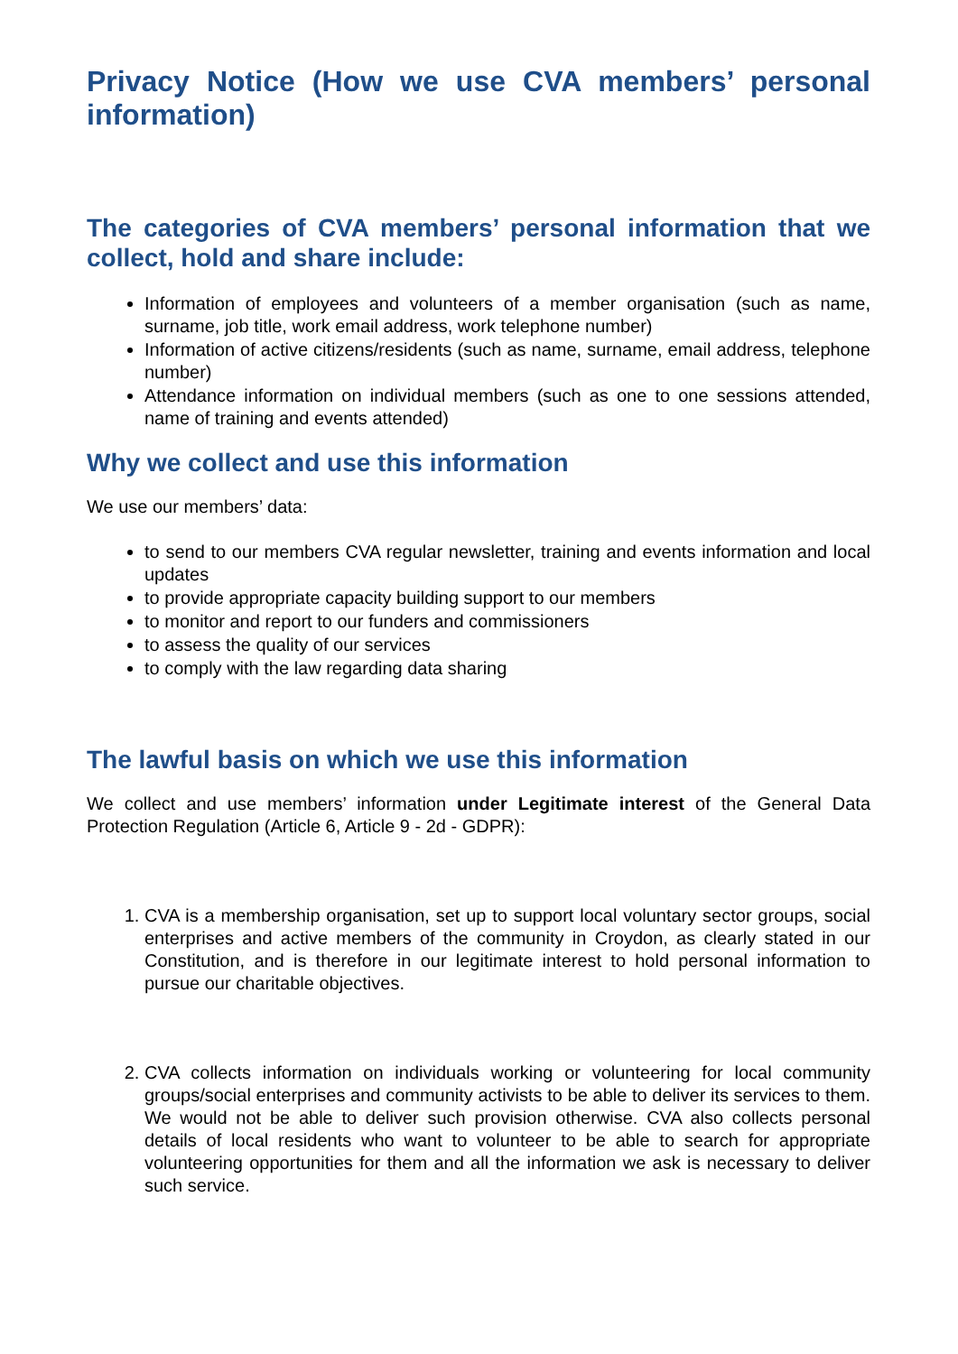Privacy Notice (How we use CVA members’ personal information)
The categories of CVA members’ personal information that we collect, hold and share include:
Information of employees and volunteers of a member organisation (such as name, surname, job title, work email address, work telephone number)
Information of active citizens/residents (such as name, surname, email address, telephone number)
Attendance information on individual members (such as one to one sessions attended, name of training and events attended)
Why we collect and use this information
We use our members’ data:
to send to our members CVA regular newsletter, training and events information and local updates
to provide appropriate capacity building support to our members
to monitor and report to our funders and commissioners
to assess the quality of our services
to comply with the law regarding data sharing
The lawful basis on which we use this information
We collect and use members’ information under Legitimate interest of the General Data Protection Regulation (Article 6, Article 9 - 2d - GDPR):
1. CVA is a membership organisation, set up to support local voluntary sector groups, social enterprises and active members of the community in Croydon, as clearly stated in our Constitution, and is therefore in our legitimate interest to hold personal information to pursue our charitable objectives.
2. CVA collects information on individuals working or volunteering for local community groups/social enterprises and community activists to be able to deliver its services to them. We would not be able to deliver such provision otherwise. CVA also collects personal details of local residents who want to volunteer to be able to search for appropriate volunteering opportunities for them and all the information we ask is necessary to deliver such service.